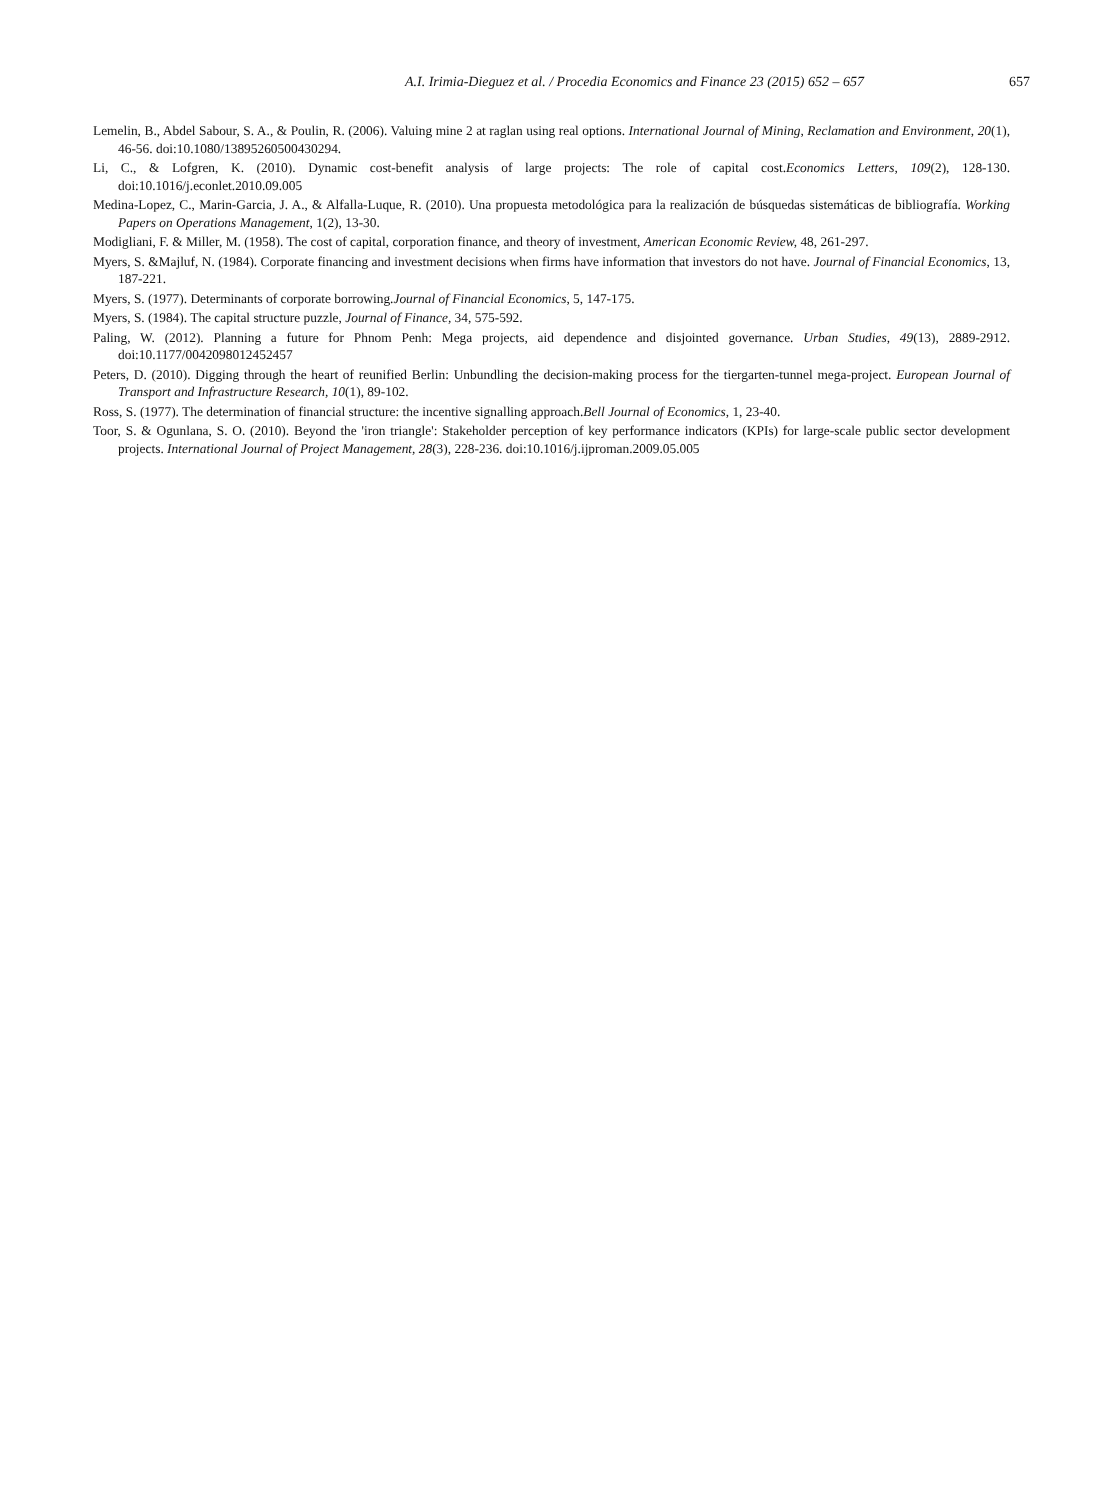A.I. Irimia-Dieguez et al. / Procedia Economics and Finance 23 (2015) 652 – 657 657
Lemelin, B., Abdel Sabour, S. A., & Poulin, R. (2006). Valuing mine 2 at raglan using real options. International Journal of Mining, Reclamation and Environment, 20(1), 46-56. doi:10.1080/13895260500430294.
Li, C., & Lofgren, K. (2010). Dynamic cost-benefit analysis of large projects: The role of capital cost.Economics Letters, 109(2), 128-130. doi:10.1016/j.econlet.2010.09.005
Medina-Lopez, C., Marin-Garcia, J. A., & Alfalla-Luque, R. (2010). Una propuesta metodológica para la realización de búsquedas sistemáticas de bibliografía. Working Papers on Operations Management, 1(2), 13-30.
Modigliani, F. & Miller, M. (1958). The cost of capital, corporation finance, and theory of investment, American Economic Review, 48, 261-297.
Myers, S. &Majluf, N. (1984). Corporate financing and investment decisions when firms have information that investors do not have. Journal of Financial Economics, 13, 187-221.
Myers, S. (1977). Determinants of corporate borrowing.Journal of Financial Economics, 5, 147-175.
Myers, S. (1984). The capital structure puzzle, Journal of Finance, 34, 575-592.
Paling, W. (2012). Planning a future for Phnom Penh: Mega projects, aid dependence and disjointed governance. Urban Studies, 49(13), 2889-2912. doi:10.1177/0042098012452457
Peters, D. (2010). Digging through the heart of reunified Berlin: Unbundling the decision-making process for the tiergarten-tunnel mega-project. European Journal of Transport and Infrastructure Research, 10(1), 89-102.
Ross, S. (1977). The determination of financial structure: the incentive signalling approach.Bell Journal of Economics, 1, 23-40.
Toor, S. & Ogunlana, S. O. (2010). Beyond the 'iron triangle': Stakeholder perception of key performance indicators (KPIs) for large-scale public sector development projects. International Journal of Project Management, 28(3), 228-236. doi:10.1016/j.ijproman.2009.05.005